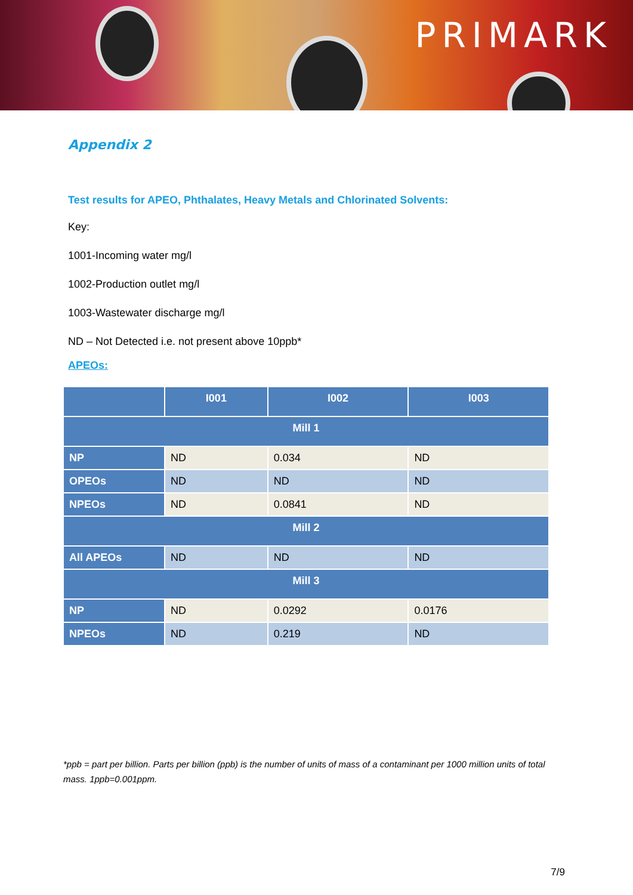PRIMARK
Appendix 2
Test results for APEO, Phthalates, Heavy Metals and Chlorinated Solvents:
Key:
1001-Incoming water mg/l
1002-Production outlet mg/l
1003-Wastewater discharge mg/l
ND – Not Detected i.e. not present above 10ppb*
APEOs:
| | I001 | I002 | I003 |
| --- | --- | --- | --- |
| Mill 1 | | | |
| NP | ND | 0.034 | ND |
| OPEOs | ND | ND | ND |
| NPEOs | ND | 0.0841 | ND |
| Mill 2 | | | |
| All APEOs | ND | ND | ND |
| Mill 3 | | | |
| NP | ND | 0.0292 | 0.0176 |
| NPEOs | ND | 0.219 | ND |
*ppb = part per billion. Parts per billion (ppb) is the number of units of mass of a contaminant per 1000 million units of total mass. 1ppb=0.001ppm.
7/9